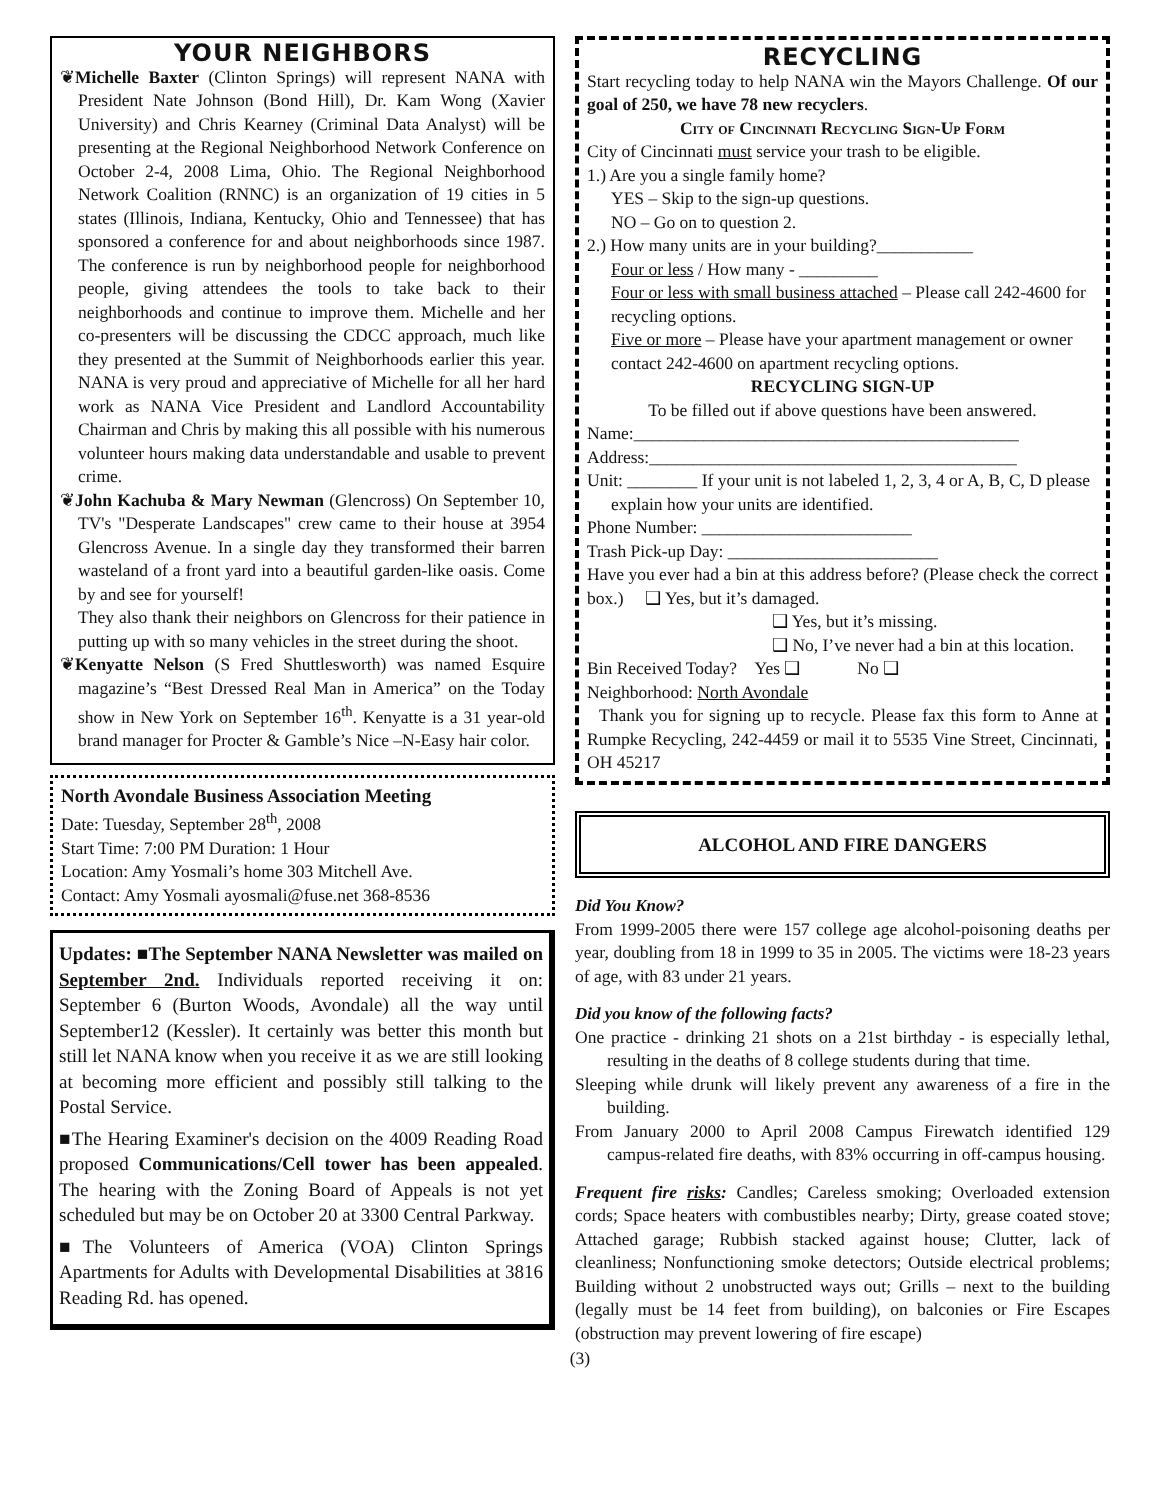YOUR NEIGHBORS
❦Michelle Baxter (Clinton Springs) will represent NANA with President Nate Johnson (Bond Hill), Dr. Kam Wong (Xavier University) and Chris Kearney (Criminal Data Analyst) will be presenting at the Regional Neighborhood Network Conference on October 2-4, 2008 Lima, Ohio. The Regional Neighborhood Network Coalition (RNNC) is an organization of 19 cities in 5 states (Illinois, Indiana, Kentucky, Ohio and Tennessee) that has sponsored a conference for and about neighborhoods since 1987. The conference is run by neighborhood people for neighborhood people, giving attendees the tools to take back to their neighborhoods and continue to improve them. Michelle and her co-presenters will be discussing the CDCC approach, much like they presented at the Summit of Neighborhoods earlier this year. NANA is very proud and appreciative of Michelle for all her hard work as NANA Vice President and Landlord Accountability Chairman and Chris by making this all possible with his numerous volunteer hours making data understandable and usable to prevent crime.
❦John Kachuba & Mary Newman (Glencross) On September 10, TV's "Desperate Landscapes" crew came to their house at 3954 Glencross Avenue. In a single day they transformed their barren wasteland of a front yard into a beautiful garden-like oasis. Come by and see for yourself!
They also thank their neighbors on Glencross for their patience in putting up with so many vehicles in the street during the shoot.
❦Kenyatte Nelson (S Fred Shuttlesworth) was named Esquire magazine’s “Best Dressed Real Man in America” on the Today show in New York on September 16<sup>th</sup>. Kenyatte is a 31 year-old brand manager for Procter & Gamble’s Nice –N-Easy hair color.
North Avondale Business Association Meeting
Date: Tuesday, September 28<sup>th</sup>, 2008
Start Time: 7:00 PM Duration: 1 Hour
Location: Amy Yosmali’s home 303 Mitchell Ave.
Contact: Amy Yosmali ayosmali@fuse.net 368-8536
Updates: ■The September NANA Newsletter was mailed on September 2nd. Individuals reported receiving it on: September 6 (Burton Woods, Avondale) all the way until September12 (Kessler). It certainly was better this month but still let NANA know when you receive it as we are still looking at becoming more efficient and possibly still talking to the Postal Service.
■The Hearing Examiner's decision on the 4009 Reading Road proposed Communications/Cell tower has been appealed. The hearing with the Zoning Board of Appeals is not yet scheduled but may be on October 20 at 3300 Central Parkway.
■The Volunteers of America (VOA) Clinton Springs Apartments for Adults with Developmental Disabilities at 3816 Reading Rd. has opened.
RECYCLING
Start recycling today to help NANA win the Mayors Challenge. Of our goal of 250, we have 78 new recyclers.
City of Cincinnati Recycling Sign-Up Form
City of Cincinnati must service your trash to be eligible.
1.) Are you a single family home?
YES – Skip to the sign-up questions.
NO – Go on to question 2.
2.) How many units are in your building?___________
Four or less / How many - _________
Four or less with small business attached – Please call 242-4600 for recycling options.
Five or more – Please have your apartment management or owner contact 242-4600 on apartment recycling options.
RECYCLING SIGN-UP
To be filled out if above questions have been answered.
Name:____________________________________________
Address:__________________________________________
Unit: ________ If your unit is not labeled 1, 2, 3, 4 or A, B, C, D please explain how your units are identified.
Phone Number: ________________________
Trash Pick-up Day: ________________________
Have you ever had a bin at this address before? (Please check the correct box.) ❑ Yes, but it’s damaged.
❑ Yes, but it’s missing.
❑ No, I’ve never had a bin at this location.
Bin Received Today? Yes ❑ No ❑
Neighborhood: North Avondale
Thank you for signing up to recycle. Please fax this form to Anne at Rumpke Recycling, 242-4459 or mail it to 5535 Vine Street, Cincinnati, OH 45217
ALCOHOL AND FIRE DANGERS
Did You Know?
From 1999-2005 there were 157 college age alcohol-poisoning deaths per year, doubling from 18 in 1999 to 35 in 2005. The victims were 18-23 years of age, with 83 under 21 years.
Did you know of the following facts?
One practice - drinking 21 shots on a 21st birthday - is especially lethal, resulting in the deaths of 8 college students during that time.
Sleeping while drunk will likely prevent any awareness of a fire in the building.
From January 2000 to April 2008 Campus Firewatch identified 129 campus-related fire deaths, with 83% occurring in off-campus housing.
Frequent fire risks: Candles; Careless smoking; Overloaded extension cords; Space heaters with combustibles nearby; Dirty, grease coated stove; Attached garage; Rubbish stacked against house; Clutter, lack of cleanliness; Nonfunctioning smoke detectors; Outside electrical problems; Building without 2 unobstructed ways out; Grills – next to the building (legally must be 14 feet from building), on balconies or Fire Escapes (obstruction may prevent lowering of fire escape)
(3)